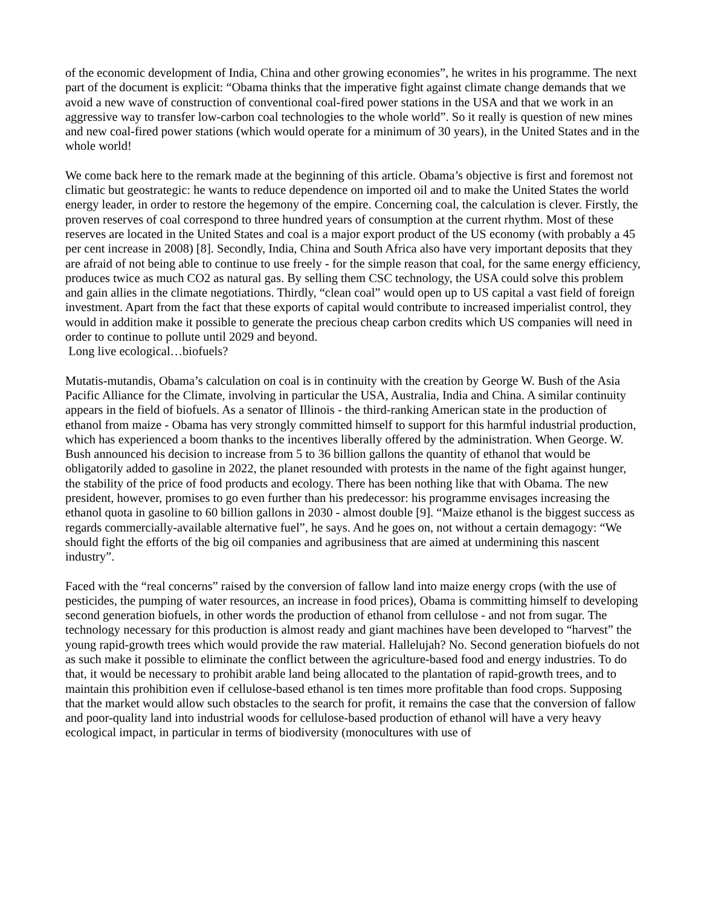of the economic development of India, China and other growing economies”, he writes in his programme. The next part of the document is explicit: “Obama thinks that the imperative fight against climate change demands that we avoid a new wave of construction of conventional coal-fired power stations in the USA and that we work in an aggressive way to transfer low-carbon coal technologies to the whole world”. So it really is question of new mines and new coal-fired power stations (which would operate for a minimum of 30 years), in the United States and in the whole world!
We come back here to the remark made at the beginning of this article. Obama’s objective is first and foremost not climatic but geostrategic: he wants to reduce dependence on imported oil and to make the United States the world energy leader, in order to restore the hegemony of the empire. Concerning coal, the calculation is clever. Firstly, the proven reserves of coal correspond to three hundred years of consumption at the current rhythm. Most of these reserves are located in the United States and coal is a major export product of the US economy (with probably a 45 per cent increase in 2008) [8]. Secondly, India, China and South Africa also have very important deposits that they are afraid of not being able to continue to use freely - for the simple reason that coal, for the same energy efficiency, produces twice as much CO2 as natural gas. By selling them CSC technology, the USA could solve this problem and gain allies in the climate negotiations. Thirdly, “clean coal” would open up to US capital a vast field of foreign investment. Apart from the fact that these exports of capital would contribute to increased imperialist control, they would in addition make it possible to generate the precious cheap carbon credits which US companies will need in order to continue to pollute until 2029 and beyond.
Long live ecological…biofuels?
Mutatis-mutandis, Obama’s calculation on coal is in continuity with the creation by George W. Bush of the Asia Pacific Alliance for the Climate, involving in particular the USA, Australia, India and China. A similar continuity appears in the field of biofuels. As a senator of Illinois - the third-ranking American state in the production of ethanol from maize - Obama has very strongly committed himself to support for this harmful industrial production, which has experienced a boom thanks to the incentives liberally offered by the administration. When George. W. Bush announced his decision to increase from 5 to 36 billion gallons the quantity of ethanol that would be obligatorily added to gasoline in 2022, the planet resounded with protests in the name of the fight against hunger, the stability of the price of food products and ecology. There has been nothing like that with Obama. The new president, however, promises to go even further than his predecessor: his programme envisages increasing the ethanol quota in gasoline to 60 billion gallons in 2030 - almost double [9]. “Maize ethanol is the biggest success as regards commercially-available alternative fuel”, he says. And he goes on, not without a certain demagogy: “We should fight the efforts of the big oil companies and agribusiness that are aimed at undermining this nascent industry”.
Faced with the “real concerns” raised by the conversion of fallow land into maize energy crops (with the use of pesticides, the pumping of water resources, an increase in food prices), Obama is committing himself to developing second generation biofuels, in other words the production of ethanol from cellulose - and not from sugar. The technology necessary for this production is almost ready and giant machines have been developed to “harvest” the young rapid-growth trees which would provide the raw material. Hallelujah? No. Second generation biofuels do not as such make it possible to eliminate the conflict between the agriculture-based food and energy industries. To do that, it would be necessary to prohibit arable land being allocated to the plantation of rapid-growth trees, and to maintain this prohibition even if cellulose-based ethanol is ten times more profitable than food crops. Supposing that the market would allow such obstacles to the search for profit, it remains the case that the conversion of fallow and poor-quality land into industrial woods for cellulose-based production of ethanol will have a very heavy ecological impact, in particular in terms of biodiversity (monocultures with use of